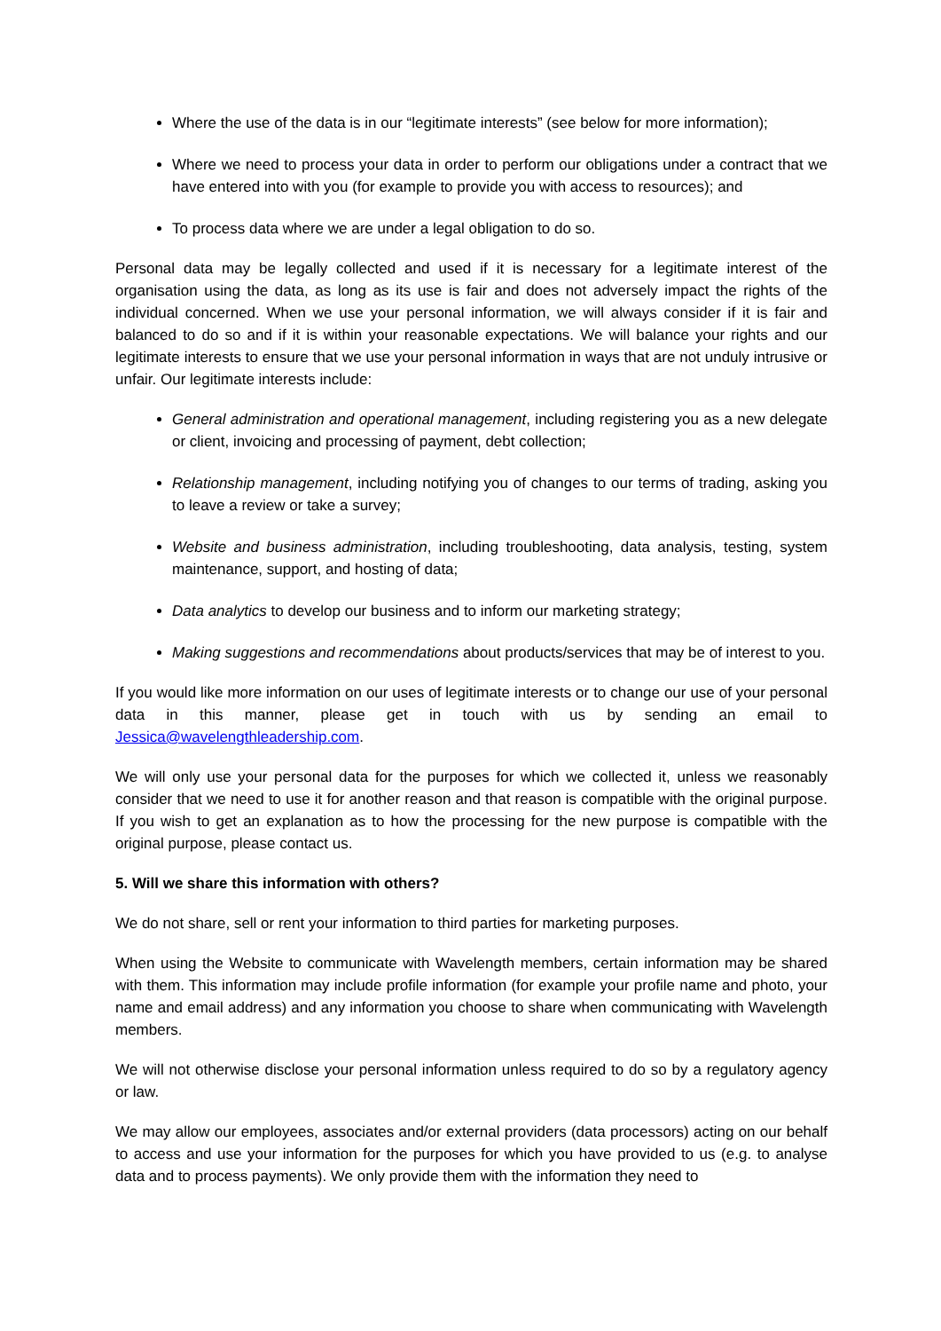Where the use of the data is in our “legitimate interests” (see below for more information);
Where we need to process your data in order to perform our obligations under a contract that we have entered into with you (for example to provide you with access to resources); and
To process data where we are under a legal obligation to do so.
Personal data may be legally collected and used if it is necessary for a legitimate interest of the organisation using the data, as long as its use is fair and does not adversely impact the rights of the individual concerned. When we use your personal information, we will always consider if it is fair and balanced to do so and if it is within your reasonable expectations. We will balance your rights and our legitimate interests to ensure that we use your personal information in ways that are not unduly intrusive or unfair. Our legitimate interests include:
General administration and operational management, including registering you as a new delegate or client, invoicing and processing of payment, debt collection;
Relationship management, including notifying you of changes to our terms of trading, asking you to leave a review or take a survey;
Website and business administration, including troubleshooting, data analysis, testing, system maintenance, support, and hosting of data;
Data analytics to develop our business and to inform our marketing strategy;
Making suggestions and recommendations about products/services that may be of interest to you.
If you would like more information on our uses of legitimate interests or to change our use of your personal data in this manner, please get in touch with us by sending an email to Jessica@wavelengthleadership.com.
We will only use your personal data for the purposes for which we collected it, unless we reasonably consider that we need to use it for another reason and that reason is compatible with the original purpose. If you wish to get an explanation as to how the processing for the new purpose is compatible with the original purpose, please contact us.
5. Will we share this information with others?
We do not share, sell or rent your information to third parties for marketing purposes.
When using the Website to communicate with Wavelength members, certain information may be shared with them. This information may include profile information (for example your profile name and photo, your name and email address) and any information you choose to share when communicating with Wavelength members.
We will not otherwise disclose your personal information unless required to do so by a regulatory agency or law.
We may allow our employees, associates and/or external providers (data processors) acting on our behalf to access and use your information for the purposes for which you have provided to us (e.g. to analyse data and to process payments). We only provide them with the information they need to